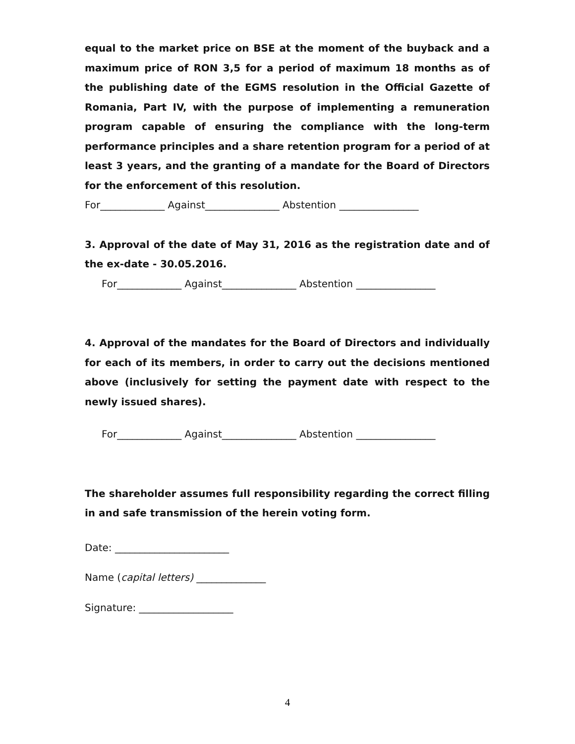equal to the market price on BSE at the moment of the buyback and a maximum price of RON 3,5 for a period of maximum 18 months as of the publishing date of the EGMS resolution in the Official Gazette of Romania, Part IV, with the purpose of implementing a remuneration program capable of ensuring the compliance with the long-term performance principles and a share retention program for a period of at least 3 years, and the granting of a mandate for the Board of Directors for the enforcement of this resolution.
For_____________ Against_______________ Abstention ________________
3. Approval of the date of May 31, 2016 as the registration date and of the ex-date - 30.05.2016.
For_____________ Against_______________ Abstention ________________
4. Approval of the mandates for the Board of Directors and individually for each of its members, in order to carry out the decisions mentioned above (inclusively for setting the payment date with respect to the newly issued shares).
For_____________ Against_______________ Abstention ________________
The shareholder assumes full responsibility regarding the correct filling in and safe transmission of the herein voting form.
Date: _______________________
Name (capital letters) ______________
Signature: ___________________
4